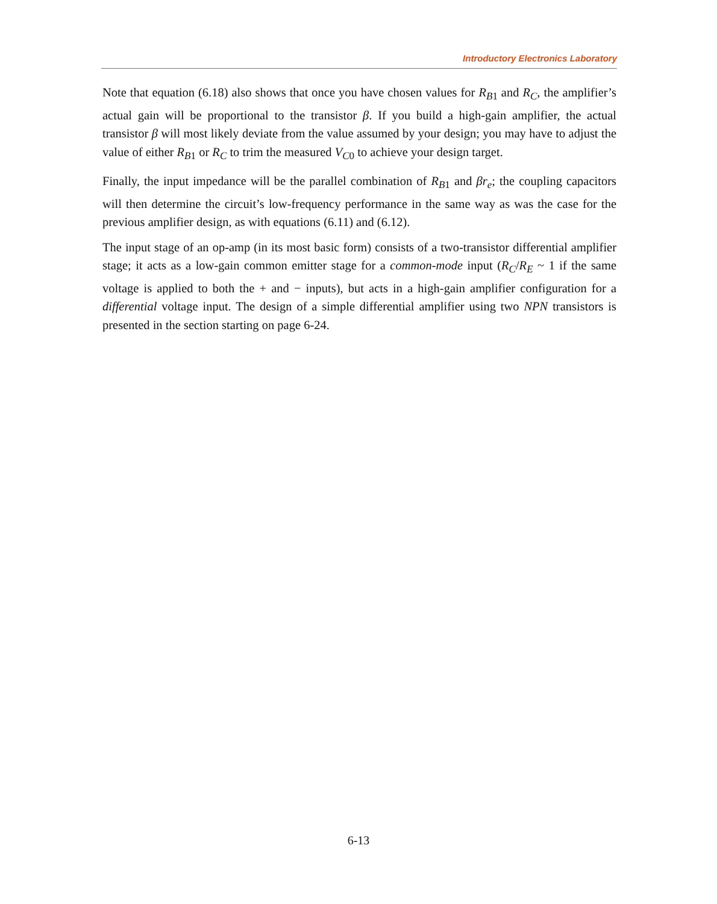Introductory Electronics Laboratory
Note that equation (6.18) also shows that once you have chosen values for R<sub>B1</sub> and R<sub>C</sub>, the amplifier’s actual gain will be proportional to the transistor β. If you build a high-gain amplifier, the actual transistor β will most likely deviate from the value assumed by your design; you may have to adjust the value of either R<sub>B1</sub> or R<sub>C</sub> to trim the measured V<sub>C0</sub> to achieve your design target.
Finally, the input impedance will be the parallel combination of R<sub>B1</sub> and βr<sub>e</sub>; the coupling capacitors will then determine the circuit’s low-frequency performance in the same way as was the case for the previous amplifier design, as with equations (6.11) and (6.12).
The input stage of an op-amp (in its most basic form) consists of a two-transistor differential amplifier stage; it acts as a low-gain common emitter stage for a common-mode input (R<sub>C</sub>/R<sub>E</sub> ~ 1 if the same voltage is applied to both the + and − inputs), but acts in a high-gain amplifier configuration for a differential voltage input. The design of a simple differential amplifier using two NPN transistors is presented in the section starting on page 6-24.
6-13